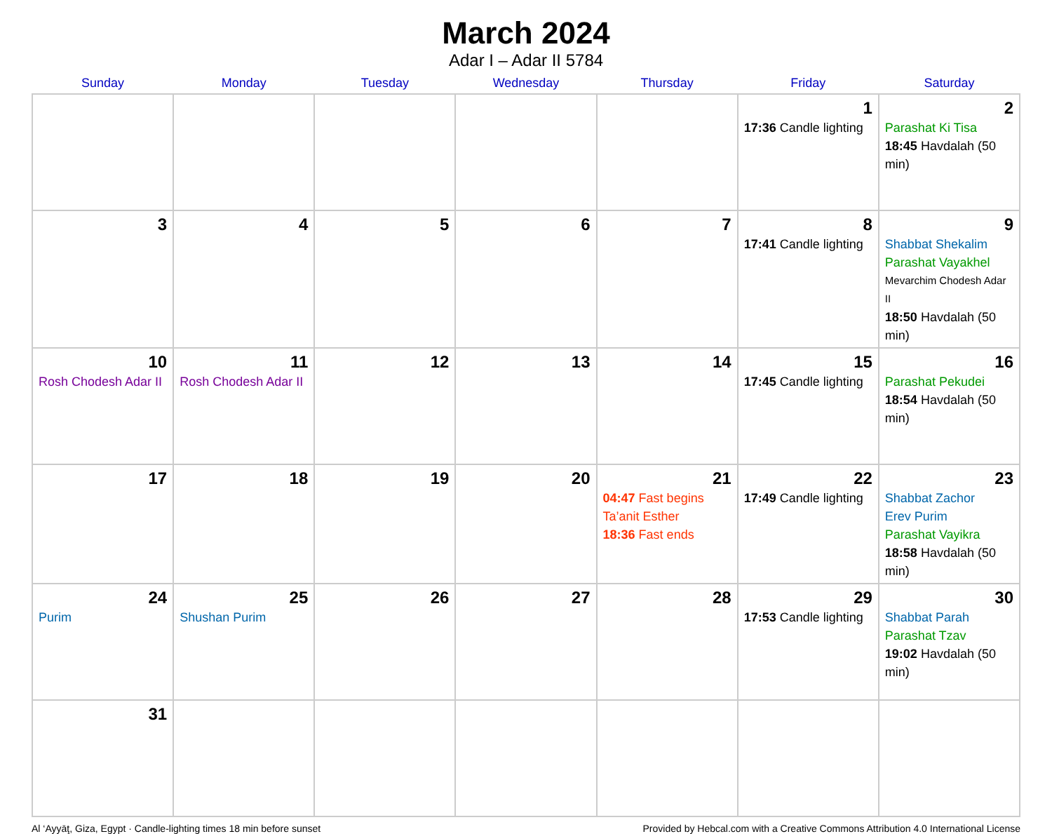March 2024
Adar I – Adar II 5784
| Sunday | Monday | Tuesday | Wednesday | Thursday | Friday | Saturday |
| --- | --- | --- | --- | --- | --- | --- |
| | | | | | 1 17:36 Candle lighting | 2 Parashat Ki Tisa 18:45 Havdalah (50 min) |
| 3 | 4 | 5 | 6 | 7 | 8 17:41 Candle lighting | 9 Shabbat Shekalim Parashat Vayakhel Mevarchim Chodesh Adar II 18:50 Havdalah (50 min) |
| 10 Rosh Chodesh Adar II | 11 Rosh Chodesh Adar II | 12 | 13 | 14 | 15 17:45 Candle lighting | 16 Parashat Pekudei 18:54 Havdalah (50 min) |
| 17 | 18 | 19 | 20 | 21 04:47 Fast begins Ta’anit Esther 18:36 Fast ends | 22 17:49 Candle lighting | 23 Shabbat Zachor Erev Purim Parashat Vayikra 18:58 Havdalah (50 min) |
| 24 Purim | 25 Shushan Purim | 26 | 27 | 28 | 29 17:53 Candle lighting | 30 Shabbat Parah Parashat Tzav 19:02 Havdalah (50 min) |
| 31 | | | | | | |
Al ‘Ayyāţ, Giza, Egypt · Candle-lighting times 18 min before sunset Provided by Hebcal.com with a Creative Commons Attribution 4.0 International License